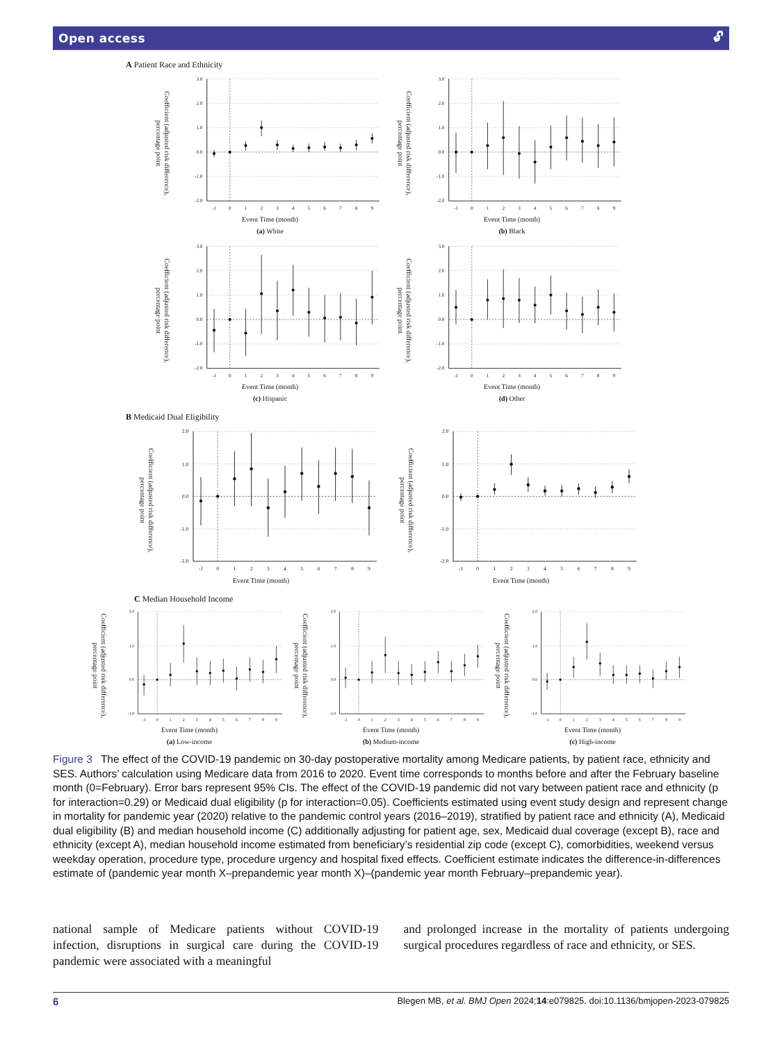Open access 🔓︎
A Patient Race and Ethnicity
Coefficient (adjusted risk difference), percentage point
3.0
2.0
1.0
0.0
-1.0
-2.0
-1
0
1
2
3
4
5
6
7
8
9
Event Time (month)
(a) White
Coefficient (adjusted risk difference), percentage point
3.0
2.0
1.0
0.0
-1.0
-2.0
-1
0
1
2
3
4
5
6
7
8
9
Event Time (month)
(b) Black
Coefficient (adjusted risk difference), percentage point
3.0
2.0
1.0
0.0
-1.0
-2.0
-1
0
1
2
3
4
5
6
7
8
9
Event Time (month)
(c) Hispanic
Coefficient (adjusted risk difference), percentage point
3.0
2.0
1.0
0.0
-1.0
-2.0
-1
0
1
2
3
4
5
6
7
8
9
Event Time (month)
(d) Other
B Medicaid Dual Eligibility
Coefficient (adjusted risk difference), percentage point
2.0
1.0
0.0
-1.0
-2.0
-1
0
1
2
3
4
5
6
7
8
9
Event Time (month)
Coefficient (adjusted risk difference), percentage point
2.0
1.0
0.0
-1.0
-2.0
-1
0
1
2
3
4
5
6
7
8
9
Event Time (month)
C Median Household Income
Coefficient (adjusted risk difference), percentage point
2.0
1.0
0.0
-1.0
-1
0
1
2
3
4
5
6
7
8
9
Event Time (month)
(a) Low-income
Coefficient (adjusted risk difference), percentage point
2.0
1.0
0.0
-1.0
-1
0
1
2
3
4
5
6
7
8
9
Event Time (month)
(b) Medium-income
Coefficient (adjusted risk difference), percentage point
2.0
1.0
0.0
-1.0
-1
0
1
2
3
4
5
6
7
8
9
Event Time (month)
(c) High-income
Figure 3 The effect of the COVID-19 pandemic on 30-day postoperative mortality among Medicare patients, by patient race, ethnicity and SES. Authors’ calculation using Medicare data from 2016 to 2020. Event time corresponds to months before and after the February baseline month (0=February). Error bars represent 95% CIs. The effect of the COVID-19 pandemic did not vary between patient race and ethnicity (p for interaction=0.29) or Medicaid dual eligibility (p for interaction=0.05). Coefficients estimated using event study design and represent change in mortality for pandemic year (2020) relative to the pandemic control years (2016–2019), stratified by patient race and ethnicity (A), Medicaid dual eligibility (B) and median household income (C) additionally adjusting for patient age, sex, Medicaid dual coverage (except B), race and ethnicity (except A), median household income estimated from beneficiary’s residential zip code (except C), comorbidities, weekend versus weekday operation, procedure type, procedure urgency and hospital fixed effects. Coefficient estimate indicates the difference-in-differences estimate of (pandemic year month X–prepandemic year month X)–(pandemic year month February–prepandemic year).
national sample of Medicare patients without COVID-19 infection, disruptions in surgical care during the COVID-19 pandemic were associated with a meaningful
and prolonged increase in the mortality of patients undergoing surgical procedures regardless of race and ethnicity, or SES.
6 Blegen MB, et al. BMJ Open 2024;14:e079825. doi:10.1136/bmjopen-2023-079825